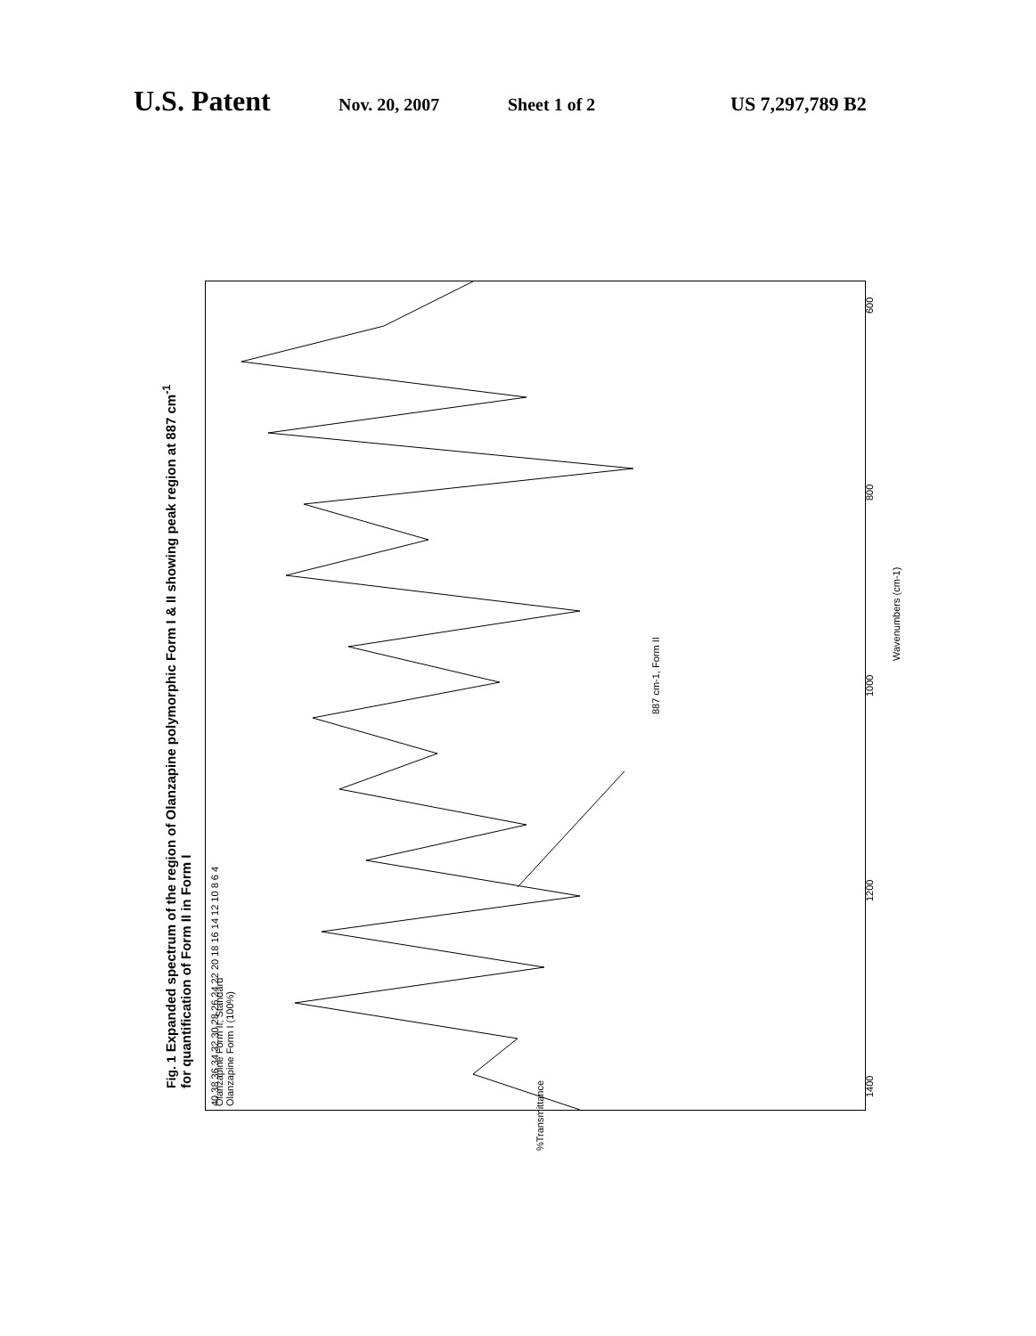U.S. Patent Nov. 20, 2007 Sheet 1 of 2 US 7,297,789 B2
Fig. 1 Expanded spectrum of the region of Olanzapine polymorphic Form I & II showing peak region at 887 cm<sup>-1</sup>
for quantification of Form II in Form I
Olanzapine Form II, Standard
Olanzapine Form I (100%)
887 cm-1, Form II
%Transmittance
1400 1200 1000 800 600
Wavenumbers (cm-1)
40 38 36 34 32 30 28 26 24 22 20 18 16 14 12 10 8 6 4